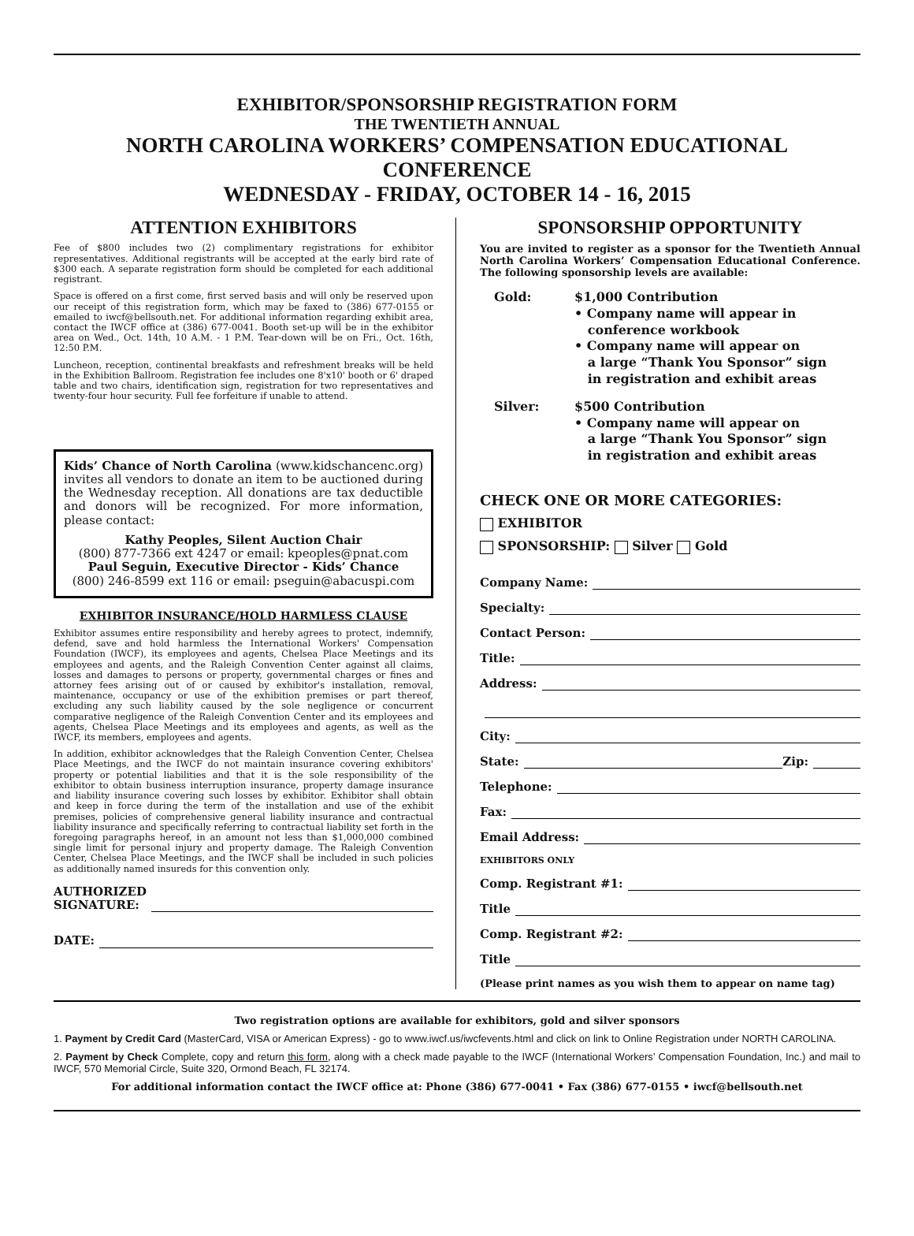EXHIBITOR/SPONSORSHIP REGISTRATION FORM
THE TWENTIETH ANNUAL
NORTH CAROLINA WORKERS’ COMPENSATION EDUCATIONAL CONFERENCE
WEDNESDAY - FRIDAY, OCTOBER 14 - 16, 2015
ATTENTION EXHIBITORS
Fee of $800 includes two (2) complimentary registrations for exhibitor representatives. Additional registrants will be accepted at the early bird rate of $300 each. A separate registration form should be completed for each additional registrant.
Space is offered on a first come, first served basis and will only be reserved upon our receipt of this registration form, which may be faxed to (386) 677-0155 or emailed to iwcf@bellsouth.net. For additional information regarding exhibit area, contact the IWCF office at (386) 677-0041. Booth set-up will be in the exhibitor area on Wed., Oct. 14th, 10 A.M. - 1 P.M. Tear-down will be on Fri., Oct. 16th, 12:50 P.M.
Luncheon, reception, continental breakfasts and refreshment breaks will be held in the Exhibition Ballroom. Registration fee includes one 8'x10' booth or 6' draped table and two chairs, identification sign, registration for two representatives and twenty-four hour security. Full fee forfeiture if unable to attend.
Kids’ Chance of North Carolina (www.kidschancenc.org) invites all vendors to donate an item to be auctioned during the Wednesday reception. All donations are tax deductible and donors will be recognized. For more information, please contact:
Kathy Peoples, Silent Auction Chair
(800) 877-7366 ext 4247 or email: kpeoples@pnat.com
Paul Seguin, Executive Director - Kids’ Chance
(800) 246-8599 ext 116 or email: pseguin@abacuspi.com
EXHIBITOR INSURANCE/HOLD HARMLESS CLAUSE
Exhibitor assumes entire responsibility and hereby agrees to protect, indemnify, defend, save and hold harmless the International Workers' Compensation Foundation (IWCF), its employees and agents, Chelsea Place Meetings and its employees and agents, and the Raleigh Convention Center against all claims, losses and damages to persons or property, governmental charges or fines and attorney fees arising out of or caused by exhibitor's installation, removal, maintenance, occupancy or use of the exhibition premises or part thereof, excluding any such liability caused by the sole negligence or concurrent comparative negligence of the Raleigh Convention Center and its employees and agents, Chelsea Place Meetings and its employees and agents, as well as the IWCF, its members, employees and agents.
In addition, exhibitor acknowledges that the Raleigh Convention Center, Chelsea Place Meetings, and the IWCF do not maintain insurance covering exhibitors' property or potential liabilities and that it is the sole responsibility of the exhibitor to obtain business interruption insurance, property damage insurance and liability insurance covering such losses by exhibitor. Exhibitor shall obtain and keep in force during the term of the installation and use of the exhibit premises, policies of comprehensive general liability insurance and contractual liability insurance and specifically referring to contractual liability set forth in the foregoing paragraphs hereof, in an amount not less than $1,000,000 combined single limit for personal injury and property damage. The Raleigh Convention Center, Chelsea Place Meetings, and the IWCF shall be included in such policies as additionally named insureds for this convention only.
AUTHORIZED
SIGNATURE:
DATE:
SPONSORSHIP OPPORTUNITY
You are invited to register as a sponsor for the Twentieth Annual North Carolina Workers’ Compensation Educational Conference. The following sponsorship levels are available:
Gold: $1,000 Contribution
• Company name will appear in
conference workbook
• Company name will appear on
a large “Thank You Sponsor” sign
in registration and exhibit areas
Silver: $500 Contribution
• Company name will appear on
a large “Thank You Sponsor” sign
in registration and exhibit areas
CHECK ONE OR MORE CATEGORIES:
EXHIBITOR
SPONSORSHIP: Silver Gold
Company Name:
Specialty:
Contact Person:
Title:
Address:
City:
State: Zip:
Telephone:
Fax:
Email Address:
EXHIBITORS ONLY
Comp. Registrant #1:
Title
Comp. Registrant #2:
Title
(Please print names as you wish them to appear on name tag)
Two registration options are available for exhibitors, gold and silver sponsors
1. Payment by Credit Card (MasterCard, VISA or American Express) - go to www.iwcf.us/iwcfevents.html and click on link to Online Registration under NORTH CAROLINA.
2. Payment by Check Complete, copy and return this form, along with a check made payable to the IWCF (International Workers’ Compensation Foundation, Inc.) and mail to IWCF, 570 Memorial Circle, Suite 320, Ormond Beach, FL 32174.
For additional information contact the IWCF office at: Phone (386) 677-0041 • Fax (386) 677-0155 • iwcf@bellsouth.net